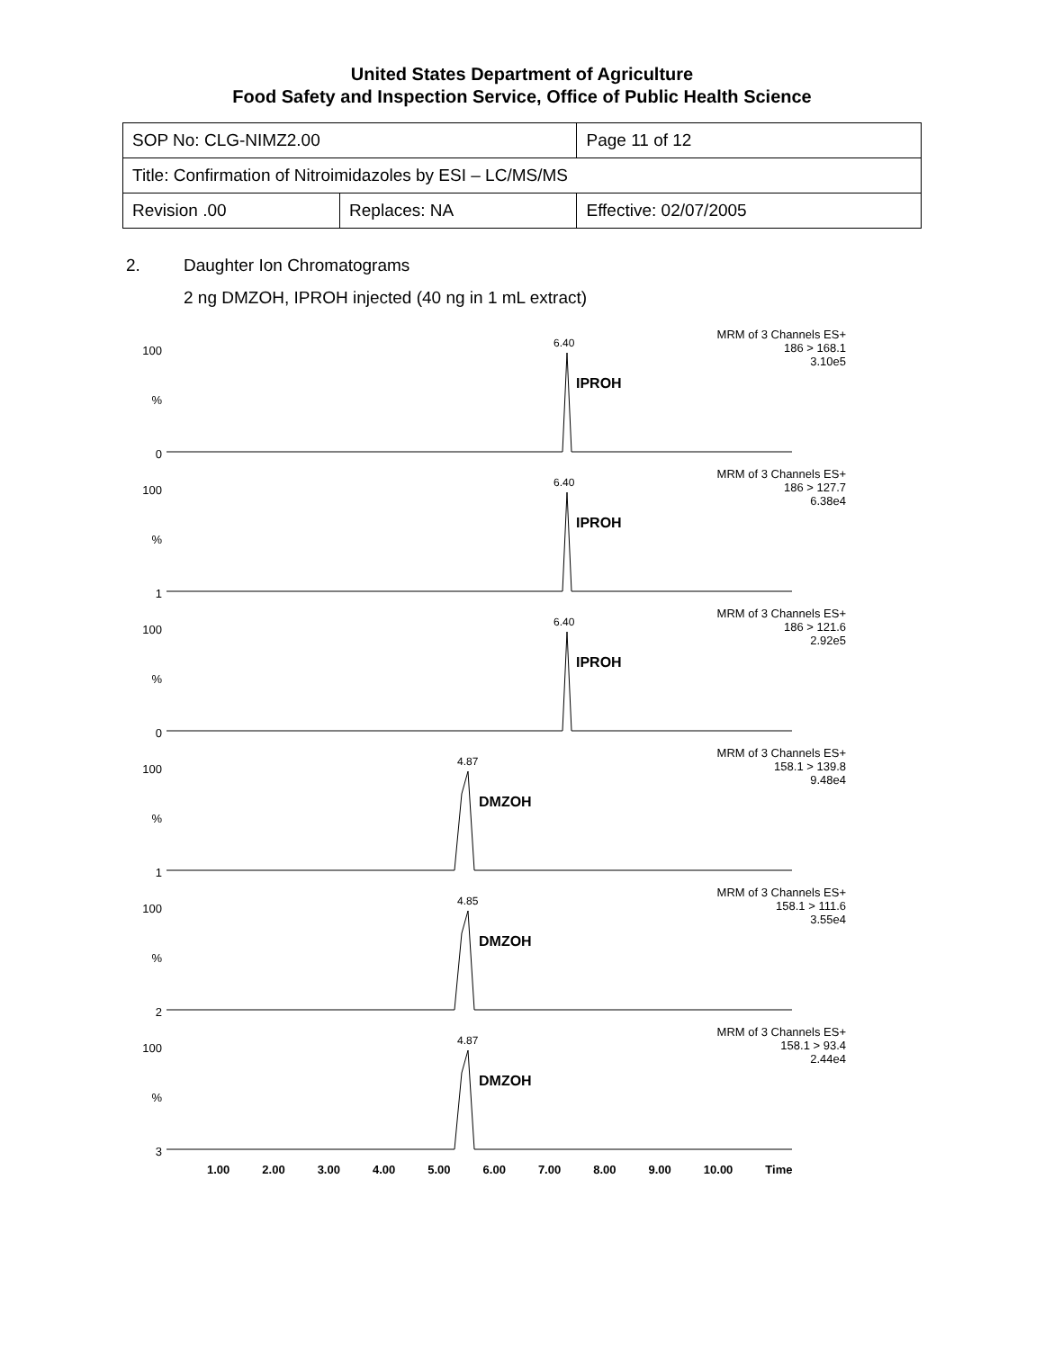United States Department of Agriculture
Food Safety and Inspection Service, Office of Public Health Science
| SOP No: CLG-NIMZ2.00 | | Page 11 of 12 |
| Title: Confirmation of Nitroimidazoles by ESI – LC/MS/MS | | |
| Revision .00 | Replaces: NA | Effective: 02/07/2005 |
2. Daughter Ion Chromatograms
2 ng DMZOH, IPROH injected (40 ng in 1 mL extract)
MRM of 3 Channels ES+
186 > 168.1
3.10e5
100
%
0
6.40
IPROH
MRM of 3 Channels ES+
186 > 127.7
6.38e4
100
%
1
6.40
IPROH
MRM of 3 Channels ES+
186 > 121.6
2.92e5
100
%
0
6.40
IPROH
MRM of 3 Channels ES+
158.1 > 139.8
9.48e4
100
%
1
4.87
DMZOH
MRM of 3 Channels ES+
158.1 > 111.6
3.55e4
100
%
2
4.85
DMZOH
MRM of 3 Channels ES+
158.1 > 93.4
2.44e4
100
%
3
4.87
DMZOH
1.00 2.00 3.00 4.00 5.00 6.00 7.00 8.00 9.00 10.00 Time